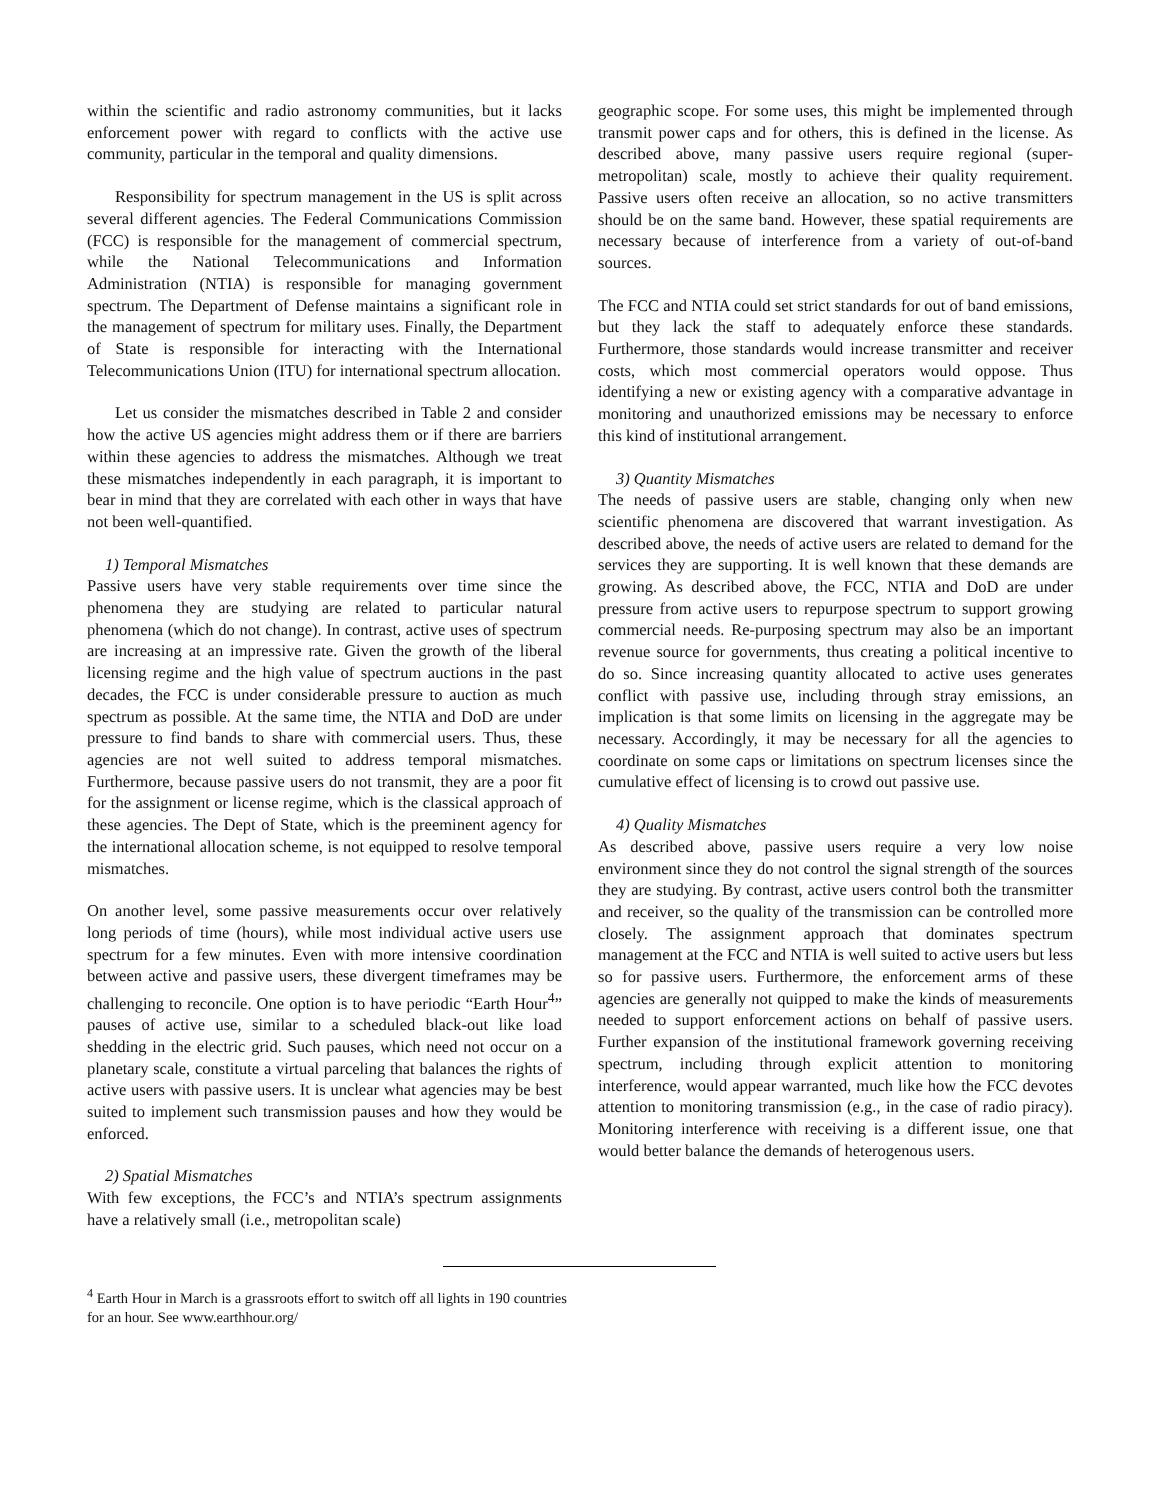within the scientific and radio astronomy communities, but it lacks enforcement power with regard to conflicts with the active use community, particular in the temporal and quality dimensions.
Responsibility for spectrum management in the US is split across several different agencies. The Federal Communications Commission (FCC) is responsible for the management of commercial spectrum, while the National Telecommunications and Information Administration (NTIA) is responsible for managing government spectrum. The Department of Defense maintains a significant role in the management of spectrum for military uses. Finally, the Department of State is responsible for interacting with the International Telecommunications Union (ITU) for international spectrum allocation.
Let us consider the mismatches described in Table 2 and consider how the active US agencies might address them or if there are barriers within these agencies to address the mismatches. Although we treat these mismatches independently in each paragraph, it is important to bear in mind that they are correlated with each other in ways that have not been well-quantified.
1) Temporal Mismatches
Passive users have very stable requirements over time since the phenomena they are studying are related to particular natural phenomena (which do not change). In contrast, active uses of spectrum are increasing at an impressive rate. Given the growth of the liberal licensing regime and the high value of spectrum auctions in the past decades, the FCC is under considerable pressure to auction as much spectrum as possible. At the same time, the NTIA and DoD are under pressure to find bands to share with commercial users. Thus, these agencies are not well suited to address temporal mismatches. Furthermore, because passive users do not transmit, they are a poor fit for the assignment or license regime, which is the classical approach of these agencies. The Dept of State, which is the preeminent agency for the international allocation scheme, is not equipped to resolve temporal mismatches.
On another level, some passive measurements occur over relatively long periods of time (hours), while most individual active users use spectrum for a few minutes. Even with more intensive coordination between active and passive users, these divergent timeframes may be challenging to reconcile. One option is to have periodic “Earth Hour<sup>4</sup>” pauses of active use, similar to a scheduled black-out like load shedding in the electric grid. Such pauses, which need not occur on a planetary scale, constitute a virtual parceling that balances the rights of active users with passive users. It is unclear what agencies may be best suited to implement such transmission pauses and how they would be enforced.
2) Spatial Mismatches
With few exceptions, the FCC’s and NTIA’s spectrum assignments have a relatively small (i.e., metropolitan scale)
geographic scope. For some uses, this might be implemented through transmit power caps and for others, this is defined in the license. As described above, many passive users require regional (super-metropolitan) scale, mostly to achieve their quality requirement. Passive users often receive an allocation, so no active transmitters should be on the same band. However, these spatial requirements are necessary because of interference from a variety of out-of-band sources.
The FCC and NTIA could set strict standards for out of band emissions, but they lack the staff to adequately enforce these standards. Furthermore, those standards would increase transmitter and receiver costs, which most commercial operators would oppose. Thus identifying a new or existing agency with a comparative advantage in monitoring and unauthorized emissions may be necessary to enforce this kind of institutional arrangement.
3) Quantity Mismatches
The needs of passive users are stable, changing only when new scientific phenomena are discovered that warrant investigation. As described above, the needs of active users are related to demand for the services they are supporting. It is well known that these demands are growing. As described above, the FCC, NTIA and DoD are under pressure from active users to repurpose spectrum to support growing commercial needs. Re-purposing spectrum may also be an important revenue source for governments, thus creating a political incentive to do so. Since increasing quantity allocated to active uses generates conflict with passive use, including through stray emissions, an implication is that some limits on licensing in the aggregate may be necessary. Accordingly, it may be necessary for all the agencies to coordinate on some caps or limitations on spectrum licenses since the cumulative effect of licensing is to crowd out passive use.
4) Quality Mismatches
As described above, passive users require a very low noise environment since they do not control the signal strength of the sources they are studying. By contrast, active users control both the transmitter and receiver, so the quality of the transmission can be controlled more closely. The assignment approach that dominates spectrum management at the FCC and NTIA is well suited to active users but less so for passive users. Furthermore, the enforcement arms of these agencies are generally not quipped to make the kinds of measurements needed to support enforcement actions on behalf of passive users. Further expansion of the institutional framework governing receiving spectrum, including through explicit attention to monitoring interference, would appear warranted, much like how the FCC devotes attention to monitoring transmission (e.g., in the case of radio piracy). Monitoring interference with receiving is a different issue, one that would better balance the demands of heterogenous users.
<sup>4</sup> Earth Hour in March is a grassroots effort to switch off all lights in 190 countries for an hour. See www.earthhour.org/